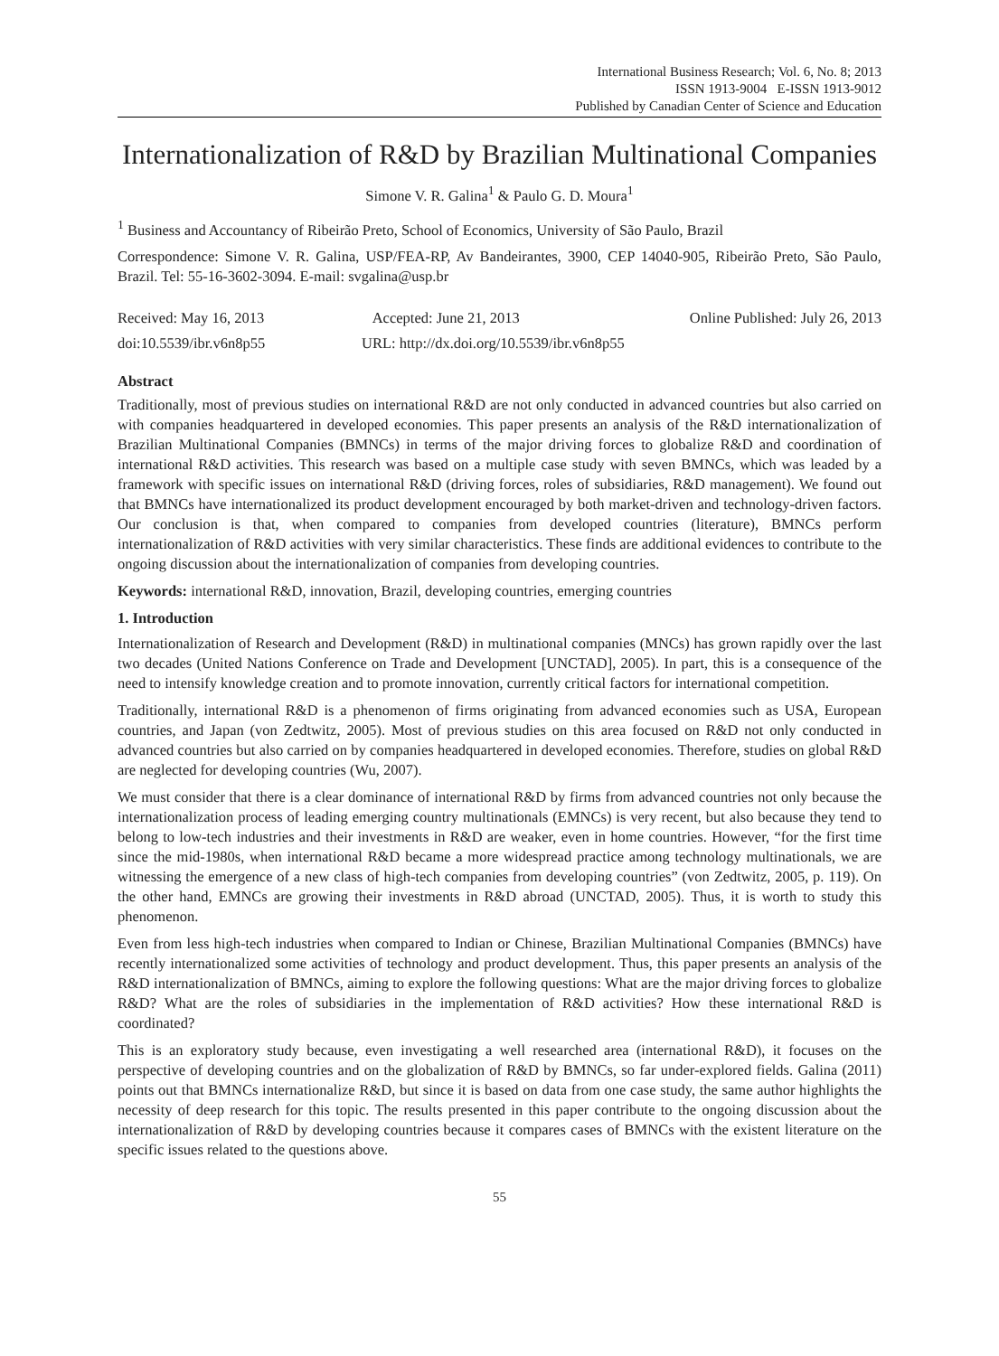International Business Research; Vol. 6, No. 8; 2013
ISSN 1913-9004 E-ISSN 1913-9012
Published by Canadian Center of Science and Education
Internationalization of R&D by Brazilian Multinational Companies
Simone V. R. Galina<sup>1</sup> & Paulo G. D. Moura<sup>1</sup>
<sup>1</sup> Business and Accountancy of Ribeirão Preto, School of Economics, University of São Paulo, Brazil
Correspondence: Simone V. R. Galina, USP/FEA-RP, Av Bandeirantes, 3900, CEP 14040-905, Ribeirão Preto, São Paulo, Brazil. Tel: 55-16-3602-3094. E-mail: svgalina@usp.br
Received: May 16, 2013 Accepted: June 21, 2013 Online Published: July 26, 2013
doi:10.5539/ibr.v6n8p55 URL: http://dx.doi.org/10.5539/ibr.v6n8p55
Abstract
Traditionally, most of previous studies on international R&D are not only conducted in advanced countries but also carried on with companies headquartered in developed economies. This paper presents an analysis of the R&D internationalization of Brazilian Multinational Companies (BMNCs) in terms of the major driving forces to globalize R&D and coordination of international R&D activities. This research was based on a multiple case study with seven BMNCs, which was leaded by a framework with specific issues on international R&D (driving forces, roles of subsidiaries, R&D management). We found out that BMNCs have internationalized its product development encouraged by both market-driven and technology-driven factors. Our conclusion is that, when compared to companies from developed countries (literature), BMNCs perform internationalization of R&D activities with very similar characteristics. These finds are additional evidences to contribute to the ongoing discussion about the internationalization of companies from developing countries.
Keywords: international R&D, innovation, Brazil, developing countries, emerging countries
1. Introduction
Internationalization of Research and Development (R&D) in multinational companies (MNCs) has grown rapidly over the last two decades (United Nations Conference on Trade and Development [UNCTAD], 2005). In part, this is a consequence of the need to intensify knowledge creation and to promote innovation, currently critical factors for international competition.
Traditionally, international R&D is a phenomenon of firms originating from advanced economies such as USA, European countries, and Japan (von Zedtwitz, 2005). Most of previous studies on this area focused on R&D not only conducted in advanced countries but also carried on by companies headquartered in developed economies. Therefore, studies on global R&D are neglected for developing countries (Wu, 2007).
We must consider that there is a clear dominance of international R&D by firms from advanced countries not only because the internationalization process of leading emerging country multinationals (EMNCs) is very recent, but also because they tend to belong to low-tech industries and their investments in R&D are weaker, even in home countries. However, “for the first time since the mid-1980s, when international R&D became a more widespread practice among technology multinationals, we are witnessing the emergence of a new class of high-tech companies from developing countries” (von Zedtwitz, 2005, p. 119). On the other hand, EMNCs are growing their investments in R&D abroad (UNCTAD, 2005). Thus, it is worth to study this phenomenon.
Even from less high-tech industries when compared to Indian or Chinese, Brazilian Multinational Companies (BMNCs) have recently internationalized some activities of technology and product development. Thus, this paper presents an analysis of the R&D internationalization of BMNCs, aiming to explore the following questions: What are the major driving forces to globalize R&D? What are the roles of subsidiaries in the implementation of R&D activities? How these international R&D is coordinated?
This is an exploratory study because, even investigating a well researched area (international R&D), it focuses on the perspective of developing countries and on the globalization of R&D by BMNCs, so far under-explored fields. Galina (2011) points out that BMNCs internationalize R&D, but since it is based on data from one case study, the same author highlights the necessity of deep research for this topic. The results presented in this paper contribute to the ongoing discussion about the internationalization of R&D by developing countries because it compares cases of BMNCs with the existent literature on the specific issues related to the questions above.
55